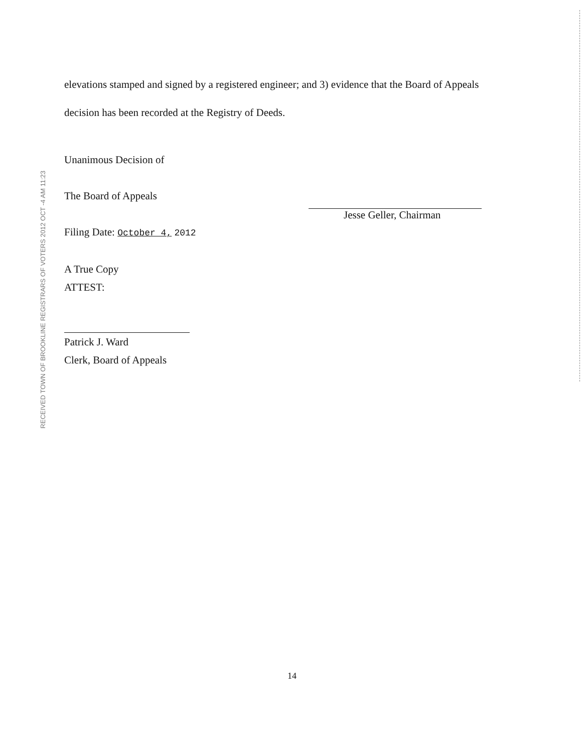elevations stamped and signed by a registered engineer; and 3) evidence that the Board of Appeals decision has been recorded at the Registry of Deeds.
Unanimous Decision of
The Board of Appeals
Filing Date: October 4, 2012
A True Copy
ATTEST:
Patrick J. Ward
Clerk, Board of Appeals
RECEIVED TOWN OF BROOKLINE REGISTRARS OF VOTERS 2012 OCT -4 AM 11:23
Jesse Geller, Chairman
14